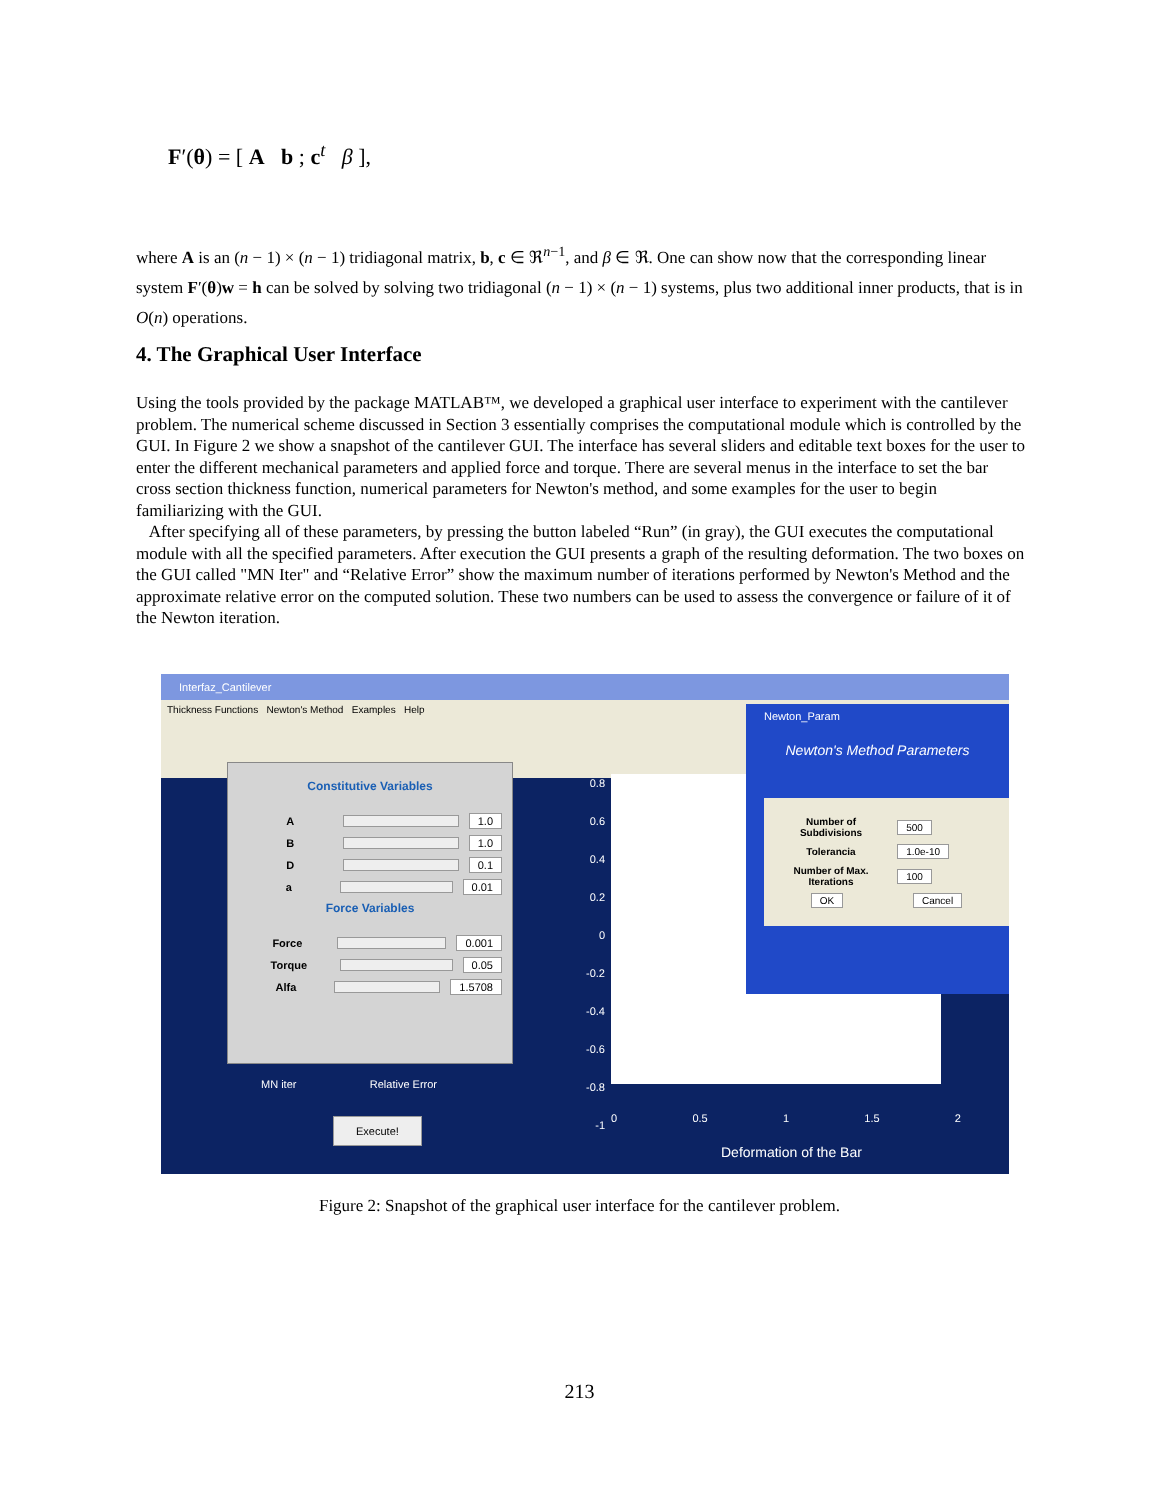F′(θ) = [ A b ; c<sup>t</sup> β ],
where A is an (n − 1) × (n − 1) tridiagonal matrix, b, c ∈ ℜ<sup>n−1</sup>, and β ∈ ℜ. One can show now that the corresponding linear system F′(θ)w = h can be solved by solving two tridiagonal (n − 1) × (n − 1) systems, plus two additional inner products, that is in O(n) operations.
4. The Graphical User Interface
Using the tools provided by the package MATLAB™, we developed a graphical user interface to experiment with the cantilever problem. The numerical scheme discussed in Section 3 essentially comprises the computational module which is controlled by the GUI. In Figure 2 we show a snapshot of the cantilever GUI. The interface has several sliders and editable text boxes for the user to enter the different mechanical parameters and applied force and torque. There are several menus in the interface to set the bar cross section thickness function, numerical parameters for Newton's method, and some examples for the user to begin familiarizing with the GUI.
After specifying all of these parameters, by pressing the button labeled “Run” (in gray), the GUI executes the computational module with all the specified parameters. After execution the GUI presents a graph of the resulting deformation. The two boxes on the GUI called "MN Iter" and “Relative Error” show the maximum number of iterations performed by Newton's Method and the approximate relative error on the computed solution. These two numbers can be used to assess the convergence or failure of it of the Newton iteration.
Interfaz_Cantilever
Thickness Functions Newton's Method Examples Help
Constitutive Variables
A 1.0
B 1.0
D 0.1
a 0.01
Force Variables
Force 0.001
Torque 0.05
Alfa 1.5708
MN iter Relative Error
Execute!
0.8 0.6 0.4 0.2 0 -0.2 -0.4 -0.6 -0.8 -1
0 0.5 1 1.5 2
Deformation of the Bar
Newton_Param
Newton's Method Parameters
Number of Subdivisions 500
Tolerancia 1.0e-10
Number of Max. Iterations 100
OK Cancel
Figure 2: Snapshot of the graphical user interface for the cantilever problem.
213